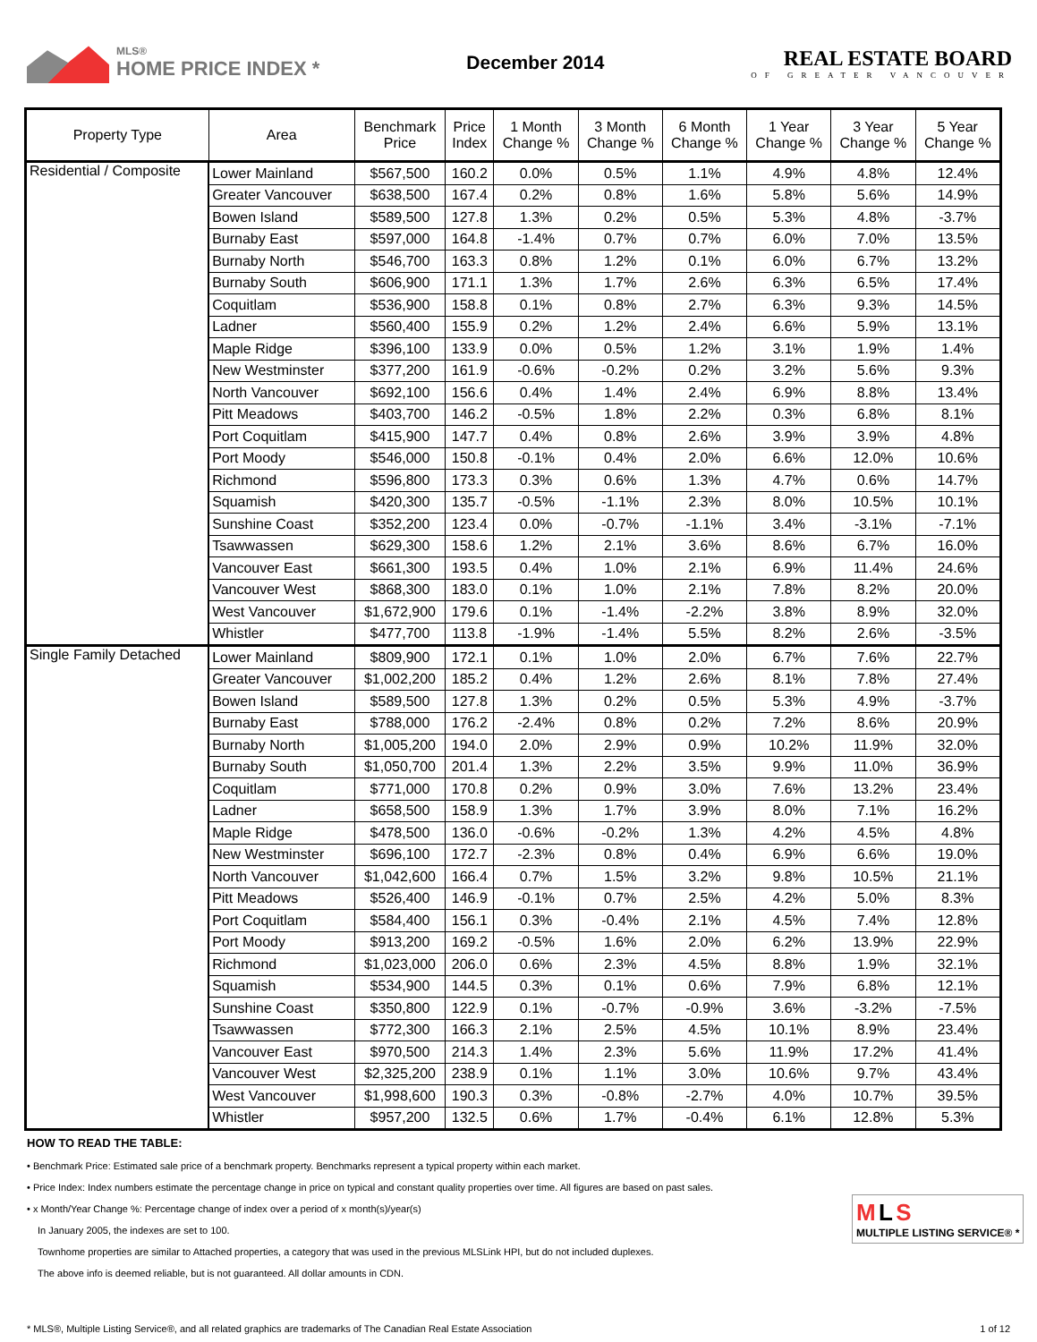MLS®
HOME PRICE INDEX *
December 2014
REAL ESTATE BOARD
OF GREATER VANCOUVER
| Property Type | Area | Benchmark Price | Price Index | 1 Month Change % | 3 Month Change % | 6 Month Change % | 1 Year Change % | 3 Year Change % | 5 Year Change % |
| --- | --- | --- | --- | --- | --- | --- | --- | --- | --- |
| Residential / Composite | Lower Mainland | $567,500 | 160.2 | 0.0% | 0.5% | 1.1% | 4.9% | 4.8% | 12.4% |
| | Greater Vancouver | $638,500 | 167.4 | 0.2% | 0.8% | 1.6% | 5.8% | 5.6% | 14.9% |
| | Bowen Island | $589,500 | 127.8 | 1.3% | 0.2% | 0.5% | 5.3% | 4.8% | -3.7% |
| | Burnaby East | $597,000 | 164.8 | -1.4% | 0.7% | 0.7% | 6.0% | 7.0% | 13.5% |
| | Burnaby North | $546,700 | 163.3 | 0.8% | 1.2% | 0.1% | 6.0% | 6.7% | 13.2% |
| | Burnaby South | $606,900 | 171.1 | 1.3% | 1.7% | 2.6% | 6.3% | 6.5% | 17.4% |
| | Coquitlam | $536,900 | 158.8 | 0.1% | 0.8% | 2.7% | 6.3% | 9.3% | 14.5% |
| | Ladner | $560,400 | 155.9 | 0.2% | 1.2% | 2.4% | 6.6% | 5.9% | 13.1% |
| | Maple Ridge | $396,100 | 133.9 | 0.0% | 0.5% | 1.2% | 3.1% | 1.9% | 1.4% |
| | New Westminster | $377,200 | 161.9 | -0.6% | -0.2% | 0.2% | 3.2% | 5.6% | 9.3% |
| | North Vancouver | $692,100 | 156.6 | 0.4% | 1.4% | 2.4% | 6.9% | 8.8% | 13.4% |
| | Pitt Meadows | $403,700 | 146.2 | -0.5% | 1.8% | 2.2% | 0.3% | 6.8% | 8.1% |
| | Port Coquitlam | $415,900 | 147.7 | 0.4% | 0.8% | 2.6% | 3.9% | 3.9% | 4.8% |
| | Port Moody | $546,000 | 150.8 | -0.1% | 0.4% | 2.0% | 6.6% | 12.0% | 10.6% |
| | Richmond | $596,800 | 173.3 | 0.3% | 0.6% | 1.3% | 4.7% | 0.6% | 14.7% |
| | Squamish | $420,300 | 135.7 | -0.5% | -1.1% | 2.3% | 8.0% | 10.5% | 10.1% |
| | Sunshine Coast | $352,200 | 123.4 | 0.0% | -0.7% | -1.1% | 3.4% | -3.1% | -7.1% |
| | Tsawwassen | $629,300 | 158.6 | 1.2% | 2.1% | 3.6% | 8.6% | 6.7% | 16.0% |
| | Vancouver East | $661,300 | 193.5 | 0.4% | 1.0% | 2.1% | 6.9% | 11.4% | 24.6% |
| | Vancouver West | $868,300 | 183.0 | 0.1% | 1.0% | 2.1% | 7.8% | 8.2% | 20.0% |
| | West Vancouver | $1,672,900 | 179.6 | 0.1% | -1.4% | -2.2% | 3.8% | 8.9% | 32.0% |
| | Whistler | $477,700 | 113.8 | -1.9% | -1.4% | 5.5% | 8.2% | 2.6% | -3.5% |
| Single Family Detached | Lower Mainland | $809,900 | 172.1 | 0.1% | 1.0% | 2.0% | 6.7% | 7.6% | 22.7% |
| | Greater Vancouver | $1,002,200 | 185.2 | 0.4% | 1.2% | 2.6% | 8.1% | 7.8% | 27.4% |
| | Bowen Island | $589,500 | 127.8 | 1.3% | 0.2% | 0.5% | 5.3% | 4.9% | -3.7% |
| | Burnaby East | $788,000 | 176.2 | -2.4% | 0.8% | 0.2% | 7.2% | 8.6% | 20.9% |
| | Burnaby North | $1,005,200 | 194.0 | 2.0% | 2.9% | 0.9% | 10.2% | 11.9% | 32.0% |
| | Burnaby South | $1,050,700 | 201.4 | 1.3% | 2.2% | 3.5% | 9.9% | 11.0% | 36.9% |
| | Coquitlam | $771,000 | 170.8 | 0.2% | 0.9% | 3.0% | 7.6% | 13.2% | 23.4% |
| | Ladner | $658,500 | 158.9 | 1.3% | 1.7% | 3.9% | 8.0% | 7.1% | 16.2% |
| | Maple Ridge | $478,500 | 136.0 | -0.6% | -0.2% | 1.3% | 4.2% | 4.5% | 4.8% |
| | New Westminster | $696,100 | 172.7 | -2.3% | 0.8% | 0.4% | 6.9% | 6.6% | 19.0% |
| | North Vancouver | $1,042,600 | 166.4 | 0.7% | 1.5% | 3.2% | 9.8% | 10.5% | 21.1% |
| | Pitt Meadows | $526,400 | 146.9 | -0.1% | 0.7% | 2.5% | 4.2% | 5.0% | 8.3% |
| | Port Coquitlam | $584,400 | 156.1 | 0.3% | -0.4% | 2.1% | 4.5% | 7.4% | 12.8% |
| | Port Moody | $913,200 | 169.2 | -0.5% | 1.6% | 2.0% | 6.2% | 13.9% | 22.9% |
| | Richmond | $1,023,000 | 206.0 | 0.6% | 2.3% | 4.5% | 8.8% | 1.9% | 32.1% |
| | Squamish | $534,900 | 144.5 | 0.3% | 0.1% | 0.6% | 7.9% | 6.8% | 12.1% |
| | Sunshine Coast | $350,800 | 122.9 | 0.1% | -0.7% | -0.9% | 3.6% | -3.2% | -7.5% |
| | Tsawwassen | $772,300 | 166.3 | 2.1% | 2.5% | 4.5% | 10.1% | 8.9% | 23.4% |
| | Vancouver East | $970,500 | 214.3 | 1.4% | 2.3% | 5.6% | 11.9% | 17.2% | 41.4% |
| | Vancouver West | $2,325,200 | 238.9 | 0.1% | 1.1% | 3.0% | 10.6% | 9.7% | 43.4% |
| | West Vancouver | $1,998,600 | 190.3 | 0.3% | -0.8% | -2.7% | 4.0% | 10.7% | 39.5% |
| | Whistler | $957,200 | 132.5 | 0.6% | 1.7% | -0.4% | 6.1% | 12.8% | 5.3% |
HOW TO READ THE TABLE:
• Benchmark Price: Estimated sale price of a benchmark property. Benchmarks represent a typical property within each market.
• Price Index: Index numbers estimate the percentage change in price on typical and constant quality properties over time. All figures are based on past sales.
• x Month/Year Change %: Percentage change of index over a period of x month(s)/year(s)
In January 2005, the indexes are set to 100.
Townhome properties are similar to Attached properties, a category that was used in the previous MLSLink HPI, but do not included duplexes.
The above info is deemed reliable, but is not guaranteed. All dollar amounts in CDN.
M L S
MULTIPLE LISTING SERVICE® *
* MLS®, Multiple Listing Service®, and all related graphics are trademarks of The Canadian Real Estate Association 1 of 12